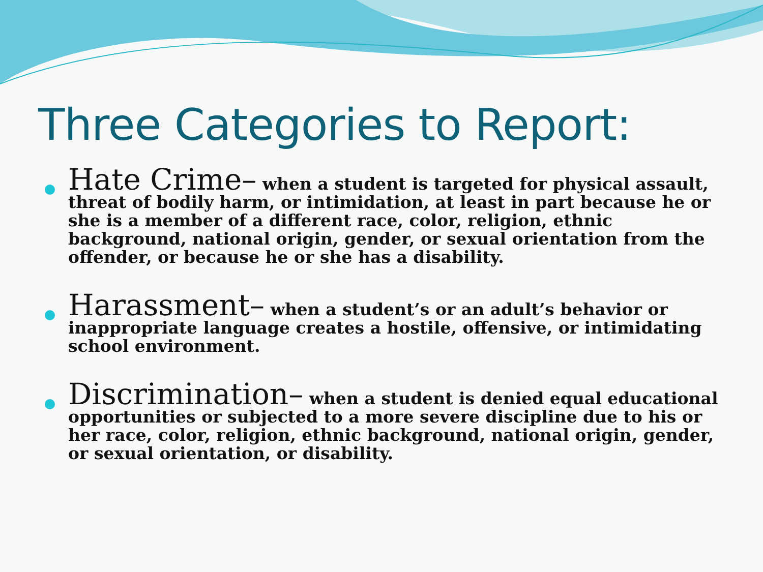Three Categories to Report:
Hate Crime– when a student is targeted for physical assault, threat of bodily harm, or intimidation, at least in part because he or she is a member of a different race, color, religion, ethnic background, national origin, gender, or sexual orientation from the offender, or because he or she has a disability.
Harassment– when a student’s or an adult’s behavior or inappropriate language creates a hostile, offensive, or intimidating school environment.
Discrimination– when a student is denied equal educational opportunities or subjected to a more severe discipline due to his or her race, color, religion, ethnic background, national origin, gender, or sexual orientation, or disability.